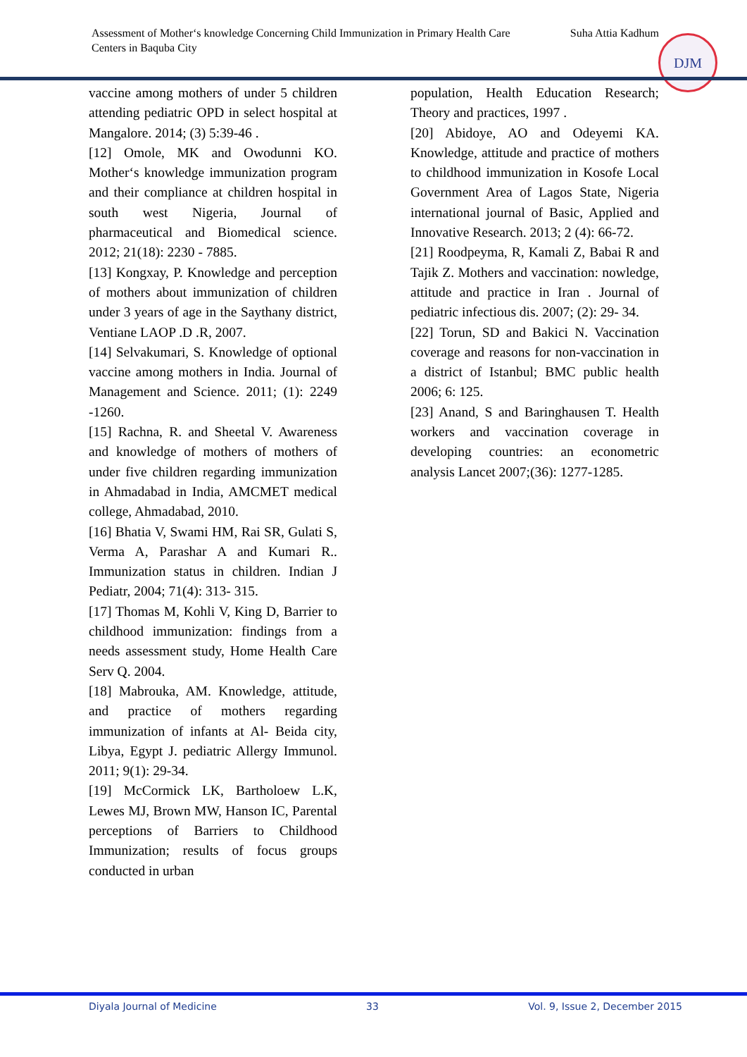Assessment of Mother‘s knowledge Concerning Child Immunization in Primary Health Care Centers in Baquba City
Suha Attia Kadhum
DJM
vaccine among mothers of under 5 children attending pediatric OPD in select hospital at Mangalore. 2014; (3) 5:39-46 .
[12] Omole, MK and Owodunni KO. Mother‘s knowledge immunization program and their compliance at children hospital in south west Nigeria, Journal of pharmaceutical and Biomedical science. 2012; 21(18): 2230 - 7885.
[13] Kongxay, P. Knowledge and perception of mothers about immunization of children under 3 years of age in the Saythany district, Ventiane LAOP .D .R, 2007.
[14] Selvakumari, S. Knowledge of optional vaccine among mothers in India. Journal of Management and Science. 2011; (1): 2249 -1260.
[15] Rachna, R. and Sheetal V. Awareness and knowledge of mothers of mothers of under five children regarding immunization in Ahmadabad in India, AMCMET medical college, Ahmadabad, 2010.
[16] Bhatia V, Swami HM, Rai SR, Gulati S, Verma A, Parashar A and Kumari R.. Immunization status in children. Indian J Pediatr, 2004; 71(4): 313- 315.
[17] Thomas M, Kohli V, King D, Barrier to childhood immunization: findings from a needs assessment study, Home Health Care Serv Q. 2004.
[18] Mabrouka, AM. Knowledge, attitude, and practice of mothers regarding immunization of infants at Al- Beida city, Libya, Egypt J. pediatric Allergy Immunol. 2011; 9(1): 29-34.
[19] McCormick LK, Bartholoew L.K, Lewes MJ, Brown MW, Hanson IC, Parental perceptions of Barriers to Childhood Immunization; results of focus groups conducted in urban
population, Health Education Research; Theory and practices, 1997 .
[20] Abidoye, AO and Odeyemi KA. Knowledge, attitude and practice of mothers to childhood immunization in Kosofe Local Government Area of Lagos State, Nigeria international journal of Basic, Applied and Innovative Research. 2013; 2 (4): 66-72.
[21] Roodpeyma, R, Kamali Z, Babai R and Tajik Z. Mothers and vaccination: nowledge, attitude and practice in Iran . Journal of pediatric infectious dis. 2007; (2): 29- 34.
[22] Torun, SD and Bakici N. Vaccination coverage and reasons for non-vaccination in a district of Istanbul; BMC public health 2006; 6: 125.
[23] Anand, S and Baringhausen T. Health workers and vaccination coverage in developing countries: an econometric analysis Lancet 2007;(36): 1277-1285.
Diyala Journal of Medicine 33 Vol. 9, Issue 2, December 2015